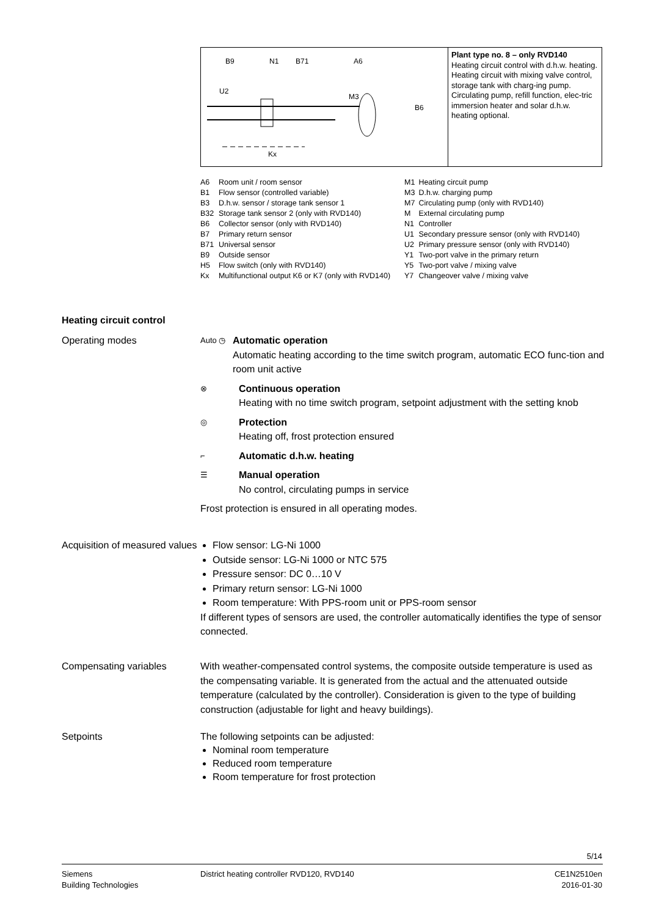B9
N1
B71
A6
U2
M3
B6
Kx
Plant type no. 8 – only RVD140
Heating circuit control with d.h.w. heating. Heating circuit with mixing valve control, storage tank with charg-ing pump.
Circulating pump, refill function, elec-tric immersion heater and solar d.h.w. heating optional.
| A6 | Room unit / room sensor |
| B1 | Flow sensor (controlled variable) |
| B3 | D.h.w. sensor / storage tank sensor 1 |
| B32 | Storage tank sensor 2 (only with RVD140) |
| B6 | Collector sensor (only with RVD140) |
| B7 | Primary return sensor |
| B71 | Universal sensor |
| B9 | Outside sensor |
| H5 | Flow switch (only with RVD140) |
| Kx | Multifunctional output K6 or K7 (only with RVD140) |
| M1 | Heating circuit pump |
| M3 | D.h.w. charging pump |
| M7 | Circulating pump (only with RVD140) |
| M | External circulating pump |
| N1 | Controller |
| U1 | Secondary pressure sensor (only with RVD140) |
| U2 | Primary pressure sensor (only with RVD140) |
| Y1 | Two-port valve in the primary return |
| Y5 | Two-port valve / mixing valve |
| Y7 | Changeover valve / mixing valve |
Heating circuit control
Operating modes
Auto ◷
Automatic operation
Automatic heating according to the time switch program, automatic ECO func-tion and room unit active
⊗
Continuous operation
Heating with no time switch program, setpoint adjustment with the setting knob
◎
Protection
Heating off, frost protection ensured
⌐
Automatic d.h.w. heating
☰
Manual operation
No control, circulating pumps in service
Frost protection is ensured in all operating modes.
Acquisition of measured values
Flow sensor: LG-Ni 1000
Outside sensor: LG-Ni 1000 or NTC 575
Pressure sensor: DC 0…10 V
Primary return sensor: LG-Ni 1000
Room temperature: With PPS-room unit or PPS-room sensor
If different types of sensors are used, the controller automatically identifies the type of sensor connected.
Compensating variables With weather-compensated control systems, the composite outside temperature is used as the compensating variable. It is generated from the actual and the attenuated outside temperature (calculated by the controller). Consideration is given to the type of building construction (adjustable for light and heavy buildings).
Setpoints The following setpoints can be adjusted:
Nominal room temperature
Reduced room temperature
Room temperature for frost protection
5/14
Siemens
Building Technologies
District heating controller RVD120, RVD140
CE1N2510en
2016-01-30